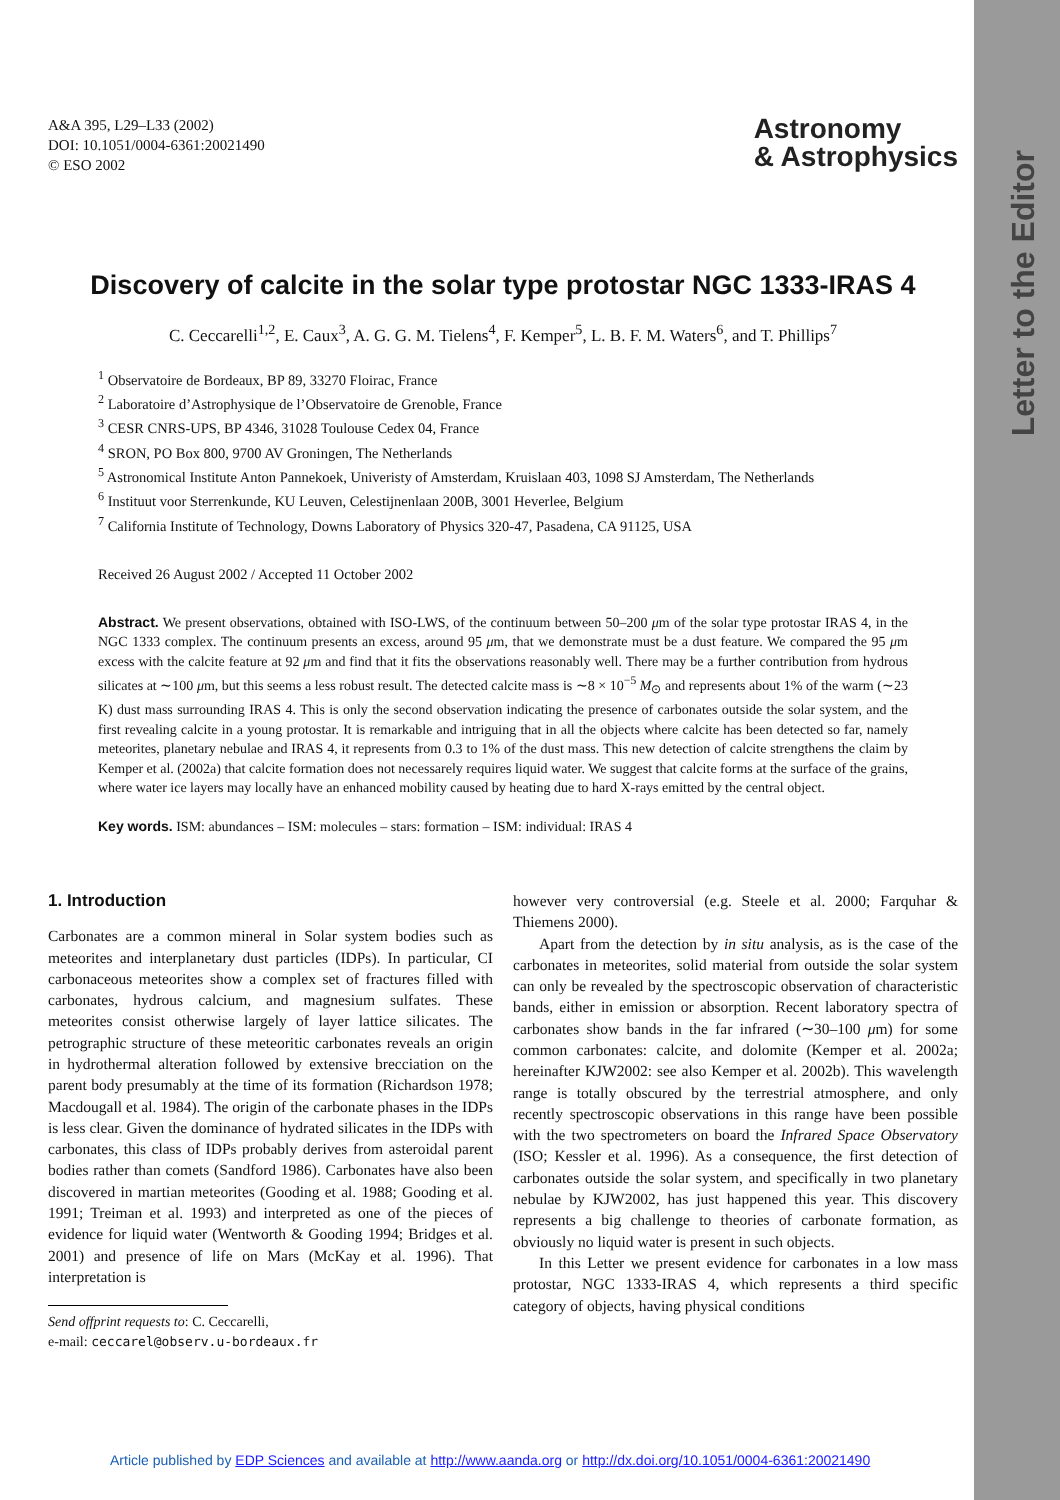Letter to the Editor
A&A 395, L29–L33 (2002)
DOI: 10.1051/0004-6361:20021490
© ESO 2002
Astronomy
& Astrophysics
Discovery of calcite in the solar type protostar NGC 1333-IRAS 4
C. Ceccarelli<sup>1,2</sup>, E. Caux<sup>3</sup>, A. G. G. M. Tielens<sup>4</sup>, F. Kemper<sup>5</sup>, L. B. F. M. Waters<sup>6</sup>, and T. Phillips<sup>7</sup>
<sup>1</sup> Observatoire de Bordeaux, BP 89, 33270 Floirac, France
<sup>2</sup> Laboratoire d’Astrophysique de l’Observatoire de Grenoble, France
<sup>3</sup> CESR CNRS-UPS, BP 4346, 31028 Toulouse Cedex 04, France
<sup>4</sup> SRON, PO Box 800, 9700 AV Groningen, The Netherlands
<sup>5</sup> Astronomical Institute Anton Pannekoek, Univeristy of Amsterdam, Kruislaan 403, 1098 SJ Amsterdam, The Netherlands
<sup>6</sup> Instituut voor Sterrenkunde, KU Leuven, Celestijnenlaan 200B, 3001 Heverlee, Belgium
<sup>7</sup> California Institute of Technology, Downs Laboratory of Physics 320-47, Pasadena, CA 91125, USA
Received 26 August 2002 / Accepted 11 October 2002
Abstract. We present observations, obtained with ISO-LWS, of the continuum between 50–200 μm of the solar type protostar IRAS 4, in the NGC 1333 complex. The continuum presents an excess, around 95 μm, that we demonstrate must be a dust feature. We compared the 95 μm excess with the calcite feature at 92 μm and find that it fits the observations reasonably well. There may be a further contribution from hydrous silicates at ∼100 μm, but this seems a less robust result. The detected calcite mass is ∼8 × 10<sup>−5</sup> M<sub>⊙</sub> and represents about 1% of the warm (∼23 K) dust mass surrounding IRAS 4. This is only the second observation indicating the presence of carbonates outside the solar system, and the first revealing calcite in a young protostar. It is remarkable and intriguing that in all the objects where calcite has been detected so far, namely meteorites, planetary nebulae and IRAS 4, it represents from 0.3 to 1% of the dust mass. This new detection of calcite strengthens the claim by Kemper et al. (2002a) that calcite formation does not necessarely requires liquid water. We suggest that calcite forms at the surface of the grains, where water ice layers may locally have an enhanced mobility caused by heating due to hard X-rays emitted by the central object.
Key words. ISM: abundances – ISM: molecules – stars: formation – ISM: individual: IRAS 4
1. Introduction
Carbonates are a common mineral in Solar system bodies such as meteorites and interplanetary dust particles (IDPs). In particular, CI carbonaceous meteorites show a complex set of fractures filled with carbonates, hydrous calcium, and magnesium sulfates. These meteorites consist otherwise largely of layer lattice silicates. The petrographic structure of these meteoritic carbonates reveals an origin in hydrothermal alteration followed by extensive brecciation on the parent body presumably at the time of its formation (Richardson 1978; Macdougall et al. 1984). The origin of the carbonate phases in the IDPs is less clear. Given the dominance of hydrated silicates in the IDPs with carbonates, this class of IDPs probably derives from asteroidal parent bodies rather than comets (Sandford 1986). Carbonates have also been discovered in martian meteorites (Gooding et al. 1988; Gooding et al. 1991; Treiman et al. 1993) and interpreted as one of the pieces of evidence for liquid water (Wentworth & Gooding 1994; Bridges et al. 2001) and presence of life on Mars (McKay et al. 1996). That interpretation is
Send offprint requests to: C. Ceccarelli,
e-mail: ceccarel@observ.u-bordeaux.fr
however very controversial (e.g. Steele et al. 2000; Farquhar & Thiemens 2000).
Apart from the detection by in situ analysis, as is the case of the carbonates in meteorites, solid material from outside the solar system can only be revealed by the spectroscopic observation of characteristic bands, either in emission or absorption. Recent laboratory spectra of carbonates show bands in the far infrared (∼30–100 μm) for some common carbonates: calcite, and dolomite (Kemper et al. 2002a; hereinafter KJW2002: see also Kemper et al. 2002b). This wavelength range is totally obscured by the terrestrial atmosphere, and only recently spectroscopic observations in this range have been possible with the two spectrometers on board the Infrared Space Observatory (ISO; Kessler et al. 1996). As a consequence, the first detection of carbonates outside the solar system, and specifically in two planetary nebulae by KJW2002, has just happened this year. This discovery represents a big challenge to theories of carbonate formation, as obviously no liquid water is present in such objects.
In this Letter we present evidence for carbonates in a low mass protostar, NGC 1333-IRAS 4, which represents a third specific category of objects, having physical conditions
Article published by EDP Sciences and available at http://www.aanda.org or http://dx.doi.org/10.1051/0004-6361:20021490